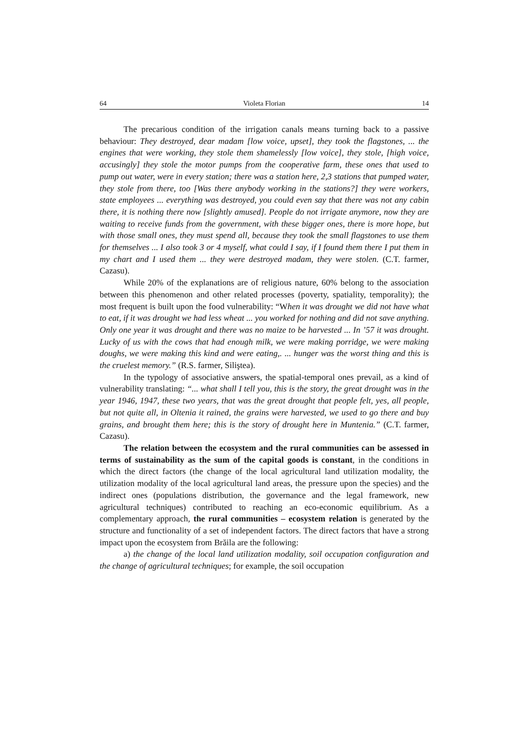64 Violeta Florian 14
The precarious condition of the irrigation canals means turning back to a passive behaviour: They destroyed, dear madam [low voice, upset], they took the flagstones, ... the engines that were working, they stole them shamelessly [low voice], they stole, [high voice, accusingly] they stole the motor pumps from the cooperative farm, these ones that used to pump out water, were in every station; there was a station here, 2,3 stations that pumped water, they stole from there, too [Was there anybody working in the stations?] they were workers, state employees ... everything was destroyed, you could even say that there was not any cabin there, it is nothing there now [slightly amused]. People do not irrigate anymore, now they are waiting to receive funds from the government, with these bigger ones, there is more hope, but with those small ones, they must spend all, because they took the small flagstones to use them for themselves ... I also took 3 or 4 myself, what could I say, if I found them there I put them in my chart and I used them ... they were destroyed madam, they were stolen. (C.T. farmer, Cazasu).
While 20% of the explanations are of religious nature, 60% belong to the association between this phenomenon and other related processes (poverty, spatiality, temporality); the most frequent is built upon the food vulnerability: “When it was drought we did not have what to eat, if it was drought we had less wheat ... you worked for nothing and did not save anything. Only one year it was drought and there was no maize to be harvested ... In ’57 it was drought. Lucky of us with the cows that had enough milk, we were making porridge, we were making doughs, we were making this kind and were eating,. ... hunger was the worst thing and this is the cruelest memory.” (R.S. farmer, Siliştea).
In the typology of associative answers, the spatial-temporal ones prevail, as a kind of vulnerability translating: “... what shall I tell you, this is the story, the great drought was in the year 1946, 1947, these two years, that was the great drought that people felt, yes, all people, but not quite all, in Oltenia it rained, the grains were harvested, we used to go there and buy grains, and brought them here; this is the story of drought here in Muntenia.” (C.T. farmer, Cazasu).
The relation between the ecosystem and the rural communities can be assessed in terms of sustainability as the sum of the capital goods is constant, in the conditions in which the direct factors (the change of the local agricultural land utilization modality, the utilization modality of the local agricultural land areas, the pressure upon the species) and the indirect ones (populations distribution, the governance and the legal framework, new agricultural techniques) contributed to reaching an eco-economic equilibrium. As a complementary approach, the rural communities – ecosystem relation is generated by the structure and functionality of a set of independent factors. The direct factors that have a strong impact upon the ecosystem from Brăila are the following:
a) the change of the local land utilization modality, soil occupation confi­guration and the change of agricultural techniques; for example, the soil occupation